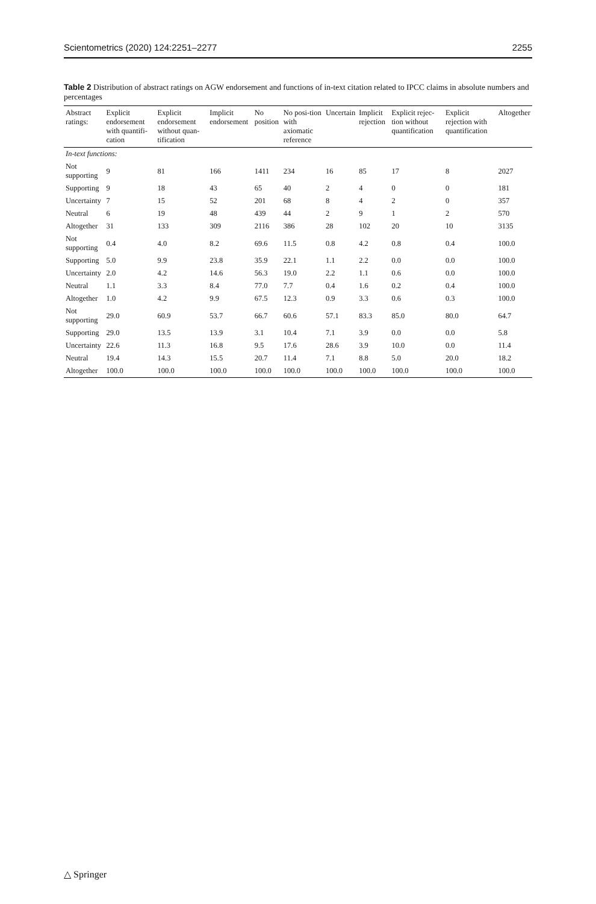Scientometrics (2020) 124:2251–2277 2255
Table 2 Distribution of abstract ratings on AGW endorsement and functions of in-text citation related to IPCC claims in absolute numbers and percentages
| Abstract ratings: | Explicit endorsement with quantifi-cation | Explicit endorsement without quan-tification | Implicit endorsement | No position | No posi-tion with axiomatic reference | Uncertain | Implicit rejection | Explicit rejec-tion without quantification | Explicit rejection with quantification | Altogether |
| --- | --- | --- | --- | --- | --- | --- | --- | --- | --- | --- |
| In-text functions: | | | | | | | | | | |
| Not supporting | 9 | 81 | 166 | 1411 | 234 | 16 | 85 | 17 | 8 | 2027 |
| Supporting | 9 | 18 | 43 | 65 | 40 | 2 | 4 | 0 | 0 | 181 |
| Uncertainty | 7 | 15 | 52 | 201 | 68 | 8 | 4 | 2 | 0 | 357 |
| Neutral | 6 | 19 | 48 | 439 | 44 | 2 | 9 | 1 | 2 | 570 |
| Altogether | 31 | 133 | 309 | 2116 | 386 | 28 | 102 | 20 | 10 | 3135 |
| Not supporting | 0.4 | 4.0 | 8.2 | 69.6 | 11.5 | 0.8 | 4.2 | 0.8 | 0.4 | 100.0 |
| Supporting | 5.0 | 9.9 | 23.8 | 35.9 | 22.1 | 1.1 | 2.2 | 0.0 | 0.0 | 100.0 |
| Uncertainty | 2.0 | 4.2 | 14.6 | 56.3 | 19.0 | 2.2 | 1.1 | 0.6 | 0.0 | 100.0 |
| Neutral | 1.1 | 3.3 | 8.4 | 77.0 | 7.7 | 0.4 | 1.6 | 0.2 | 0.4 | 100.0 |
| Altogether | 1.0 | 4.2 | 9.9 | 67.5 | 12.3 | 0.9 | 3.3 | 0.6 | 0.3 | 100.0 |
| Not supporting | 29.0 | 60.9 | 53.7 | 66.7 | 60.6 | 57.1 | 83.3 | 85.0 | 80.0 | 64.7 |
| Supporting | 29.0 | 13.5 | 13.9 | 3.1 | 10.4 | 7.1 | 3.9 | 0.0 | 0.0 | 5.8 |
| Uncertainty | 22.6 | 11.3 | 16.8 | 9.5 | 17.6 | 28.6 | 3.9 | 10.0 | 0.0 | 11.4 |
| Neutral | 19.4 | 14.3 | 15.5 | 20.7 | 11.4 | 7.1 | 8.8 | 5.0 | 20.0 | 18.2 |
| Altogether | 100.0 | 100.0 | 100.0 | 100.0 | 100.0 | 100.0 | 100.0 | 100.0 | 100.0 | 100.0 |
△ Springer